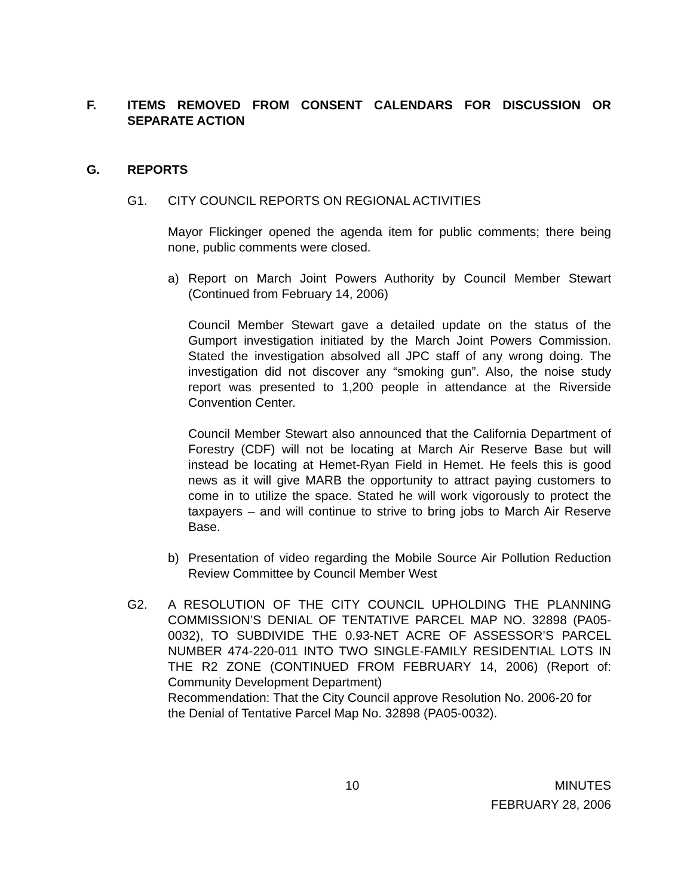F. ITEMS REMOVED FROM CONSENT CALENDARS FOR DISCUSSION OR SEPARATE ACTION
G. REPORTS
G1. CITY COUNCIL REPORTS ON REGIONAL ACTIVITIES
Mayor Flickinger opened the agenda item for public comments; there being none, public comments were closed.
a) Report on March Joint Powers Authority by Council Member Stewart (Continued from February 14, 2006)
Council Member Stewart gave a detailed update on the status of the Gumport investigation initiated by the March Joint Powers Commission. Stated the investigation absolved all JPC staff of any wrong doing. The investigation did not discover any “smoking gun”. Also, the noise study report was presented to 1,200 people in attendance at the Riverside Convention Center.
Council Member Stewart also announced that the California Department of Forestry (CDF) will not be locating at March Air Reserve Base but will instead be locating at Hemet-Ryan Field in Hemet. He feels this is good news as it will give MARB the opportunity to attract paying customers to come in to utilize the space. Stated he will work vigorously to protect the taxpayers – and will continue to strive to bring jobs to March Air Reserve Base.
b) Presentation of video regarding the Mobile Source Air Pollution Reduction Review Committee by Council Member West
G2. A RESOLUTION OF THE CITY COUNCIL UPHOLDING THE PLANNING COMMISSION’S DENIAL OF TENTATIVE PARCEL MAP NO. 32898 (PA05-0032), TO SUBDIVIDE THE 0.93-NET ACRE OF ASSESSOR’S PARCEL NUMBER 474-220-011 INTO TWO SINGLE-FAMILY RESIDENTIAL LOTS IN THE R2 ZONE (CONTINUED FROM FEBRUARY 14, 2006) (Report of: Community Development Department)
Recommendation: That the City Council approve Resolution No. 2006-20 for the Denial of Tentative Parcel Map No. 32898 (PA05-0032).
10 MINUTES
FEBRUARY 28, 2006